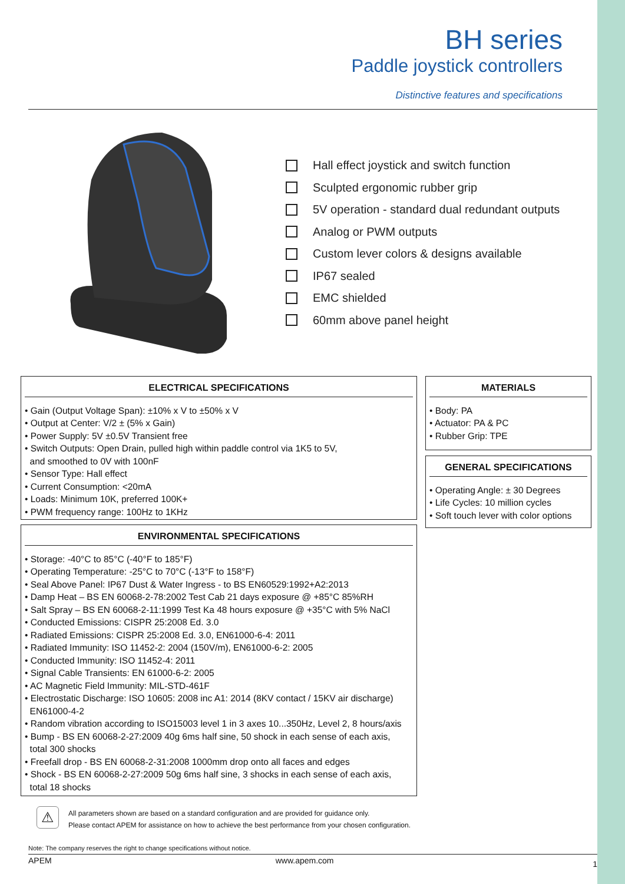BH series
Paddle joystick controllers
Distinctive features and specifications
Hall effect joystick and switch function
Sculpted ergonomic rubber grip
5V operation - standard dual redundant outputs
Analog or PWM outputs
Custom lever colors & designs available
IP67 sealed
EMC shielded
60mm above panel height
ELECTRICAL SPECIFICATIONS
• Gain (Output Voltage Span): ±10% x V to ±50% x V
• Output at Center: V/2 ± (5% x Gain)
• Power Supply: 5V ±0.5V Transient free
• Switch Outputs: Open Drain, pulled high within paddle control via 1K5 to 5V,
and smoothed to 0V with 100nF
• Sensor Type: Hall effect
• Current Consumption: <20mA
• Loads: Minimum 10K, preferred 100K+
• PWM frequency range: 100Hz to 1KHz
MATERIALS
• Body: PA
• Actuator: PA & PC
• Rubber Grip: TPE
GENERAL SPECIFICATIONS
• Operating Angle: ± 30 Degrees
• Life Cycles: 10 million cycles
• Soft touch lever with color options
ENVIRONMENTAL SPECIFICATIONS
• Storage: -40°C to 85°C (-40°F to 185°F)
• Operating Temperature: -25°C to 70°C (-13°F to 158°F)
• Seal Above Panel: IP67 Dust & Water Ingress - to BS EN60529:1992+A2:2013
• Damp Heat – BS EN 60068-2-78:2002 Test Cab 21 days exposure @ +85°C 85%RH
• Salt Spray – BS EN 60068-2-11:1999 Test Ka 48 hours exposure @ +35°C with 5% NaCl
• Conducted Emissions: CISPR 25:2008 Ed. 3.0
• Radiated Emissions: CISPR 25:2008 Ed. 3.0, EN61000-6-4: 2011
• Radiated Immunity: ISO 11452-2: 2004 (150V/m), EN61000-6-2: 2005
• Conducted Immunity: ISO 11452-4: 2011
• Signal Cable Transients: EN 61000-6-2: 2005
• AC Magnetic Field Immunity: MIL-STD-461F
• Electrostatic Discharge: ISO 10605: 2008 inc A1: 2014 (8KV contact / 15KV air discharge)
EN61000-4-2
• Random vibration according to ISO15003 level 1 in 3 axes 10...350Hz, Level 2, 8 hours/axis
• Bump - BS EN 60068-2-27:2009 40g 6ms half sine, 50 shock in each sense of each axis,
total 300 shocks
• Freefall drop - BS EN 60068-2-31:2008 1000mm drop onto all faces and edges
• Shock - BS EN 60068-2-27:2009 50g 6ms half sine, 3 shocks in each sense of each axis,
total 18 shocks
⚠
All parameters shown are based on a standard configuration and are provided for guidance only.
Please contact APEM for assistance on how to achieve the best performance from your chosen configuration.
Note: The company reserves the right to change specifications without notice.
APEM www.apem.com 1